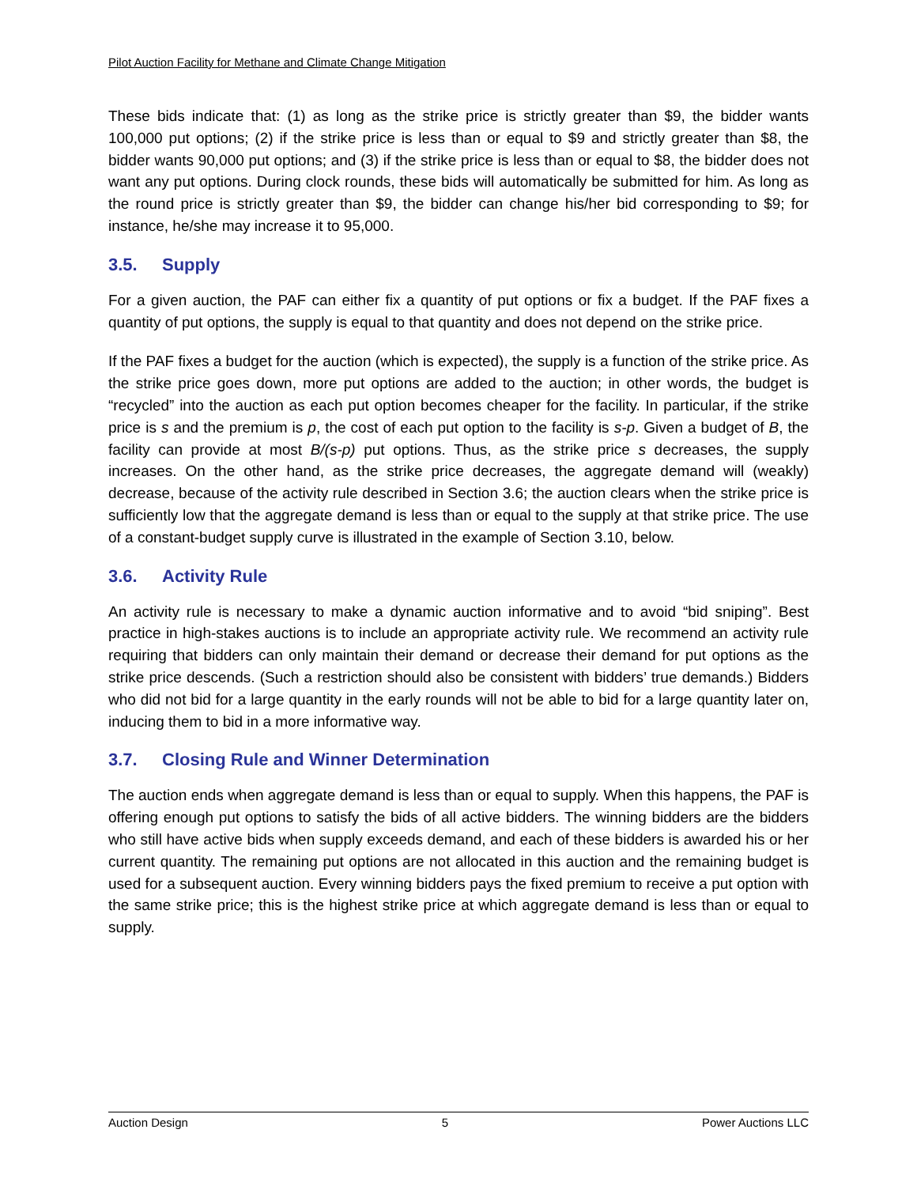Pilot Auction Facility for Methane and Climate Change Mitigation
These bids indicate that: (1) as long as the strike price is strictly greater than $9, the bidder wants 100,000 put options; (2) if the strike price is less than or equal to $9 and strictly greater than $8, the bidder wants 90,000 put options; and (3) if the strike price is less than or equal to $8, the bidder does not want any put options. During clock rounds, these bids will automatically be submitted for him. As long as the round price is strictly greater than $9, the bidder can change his/her bid corresponding to $9; for instance, he/she may increase it to 95,000.
3.5. Supply
For a given auction, the PAF can either fix a quantity of put options or fix a budget. If the PAF fixes a quantity of put options, the supply is equal to that quantity and does not depend on the strike price.
If the PAF fixes a budget for the auction (which is expected), the supply is a function of the strike price. As the strike price goes down, more put options are added to the auction; in other words, the budget is “recycled” into the auction as each put option becomes cheaper for the facility. In particular, if the strike price is s and the premium is p, the cost of each put option to the facility is s-p. Given a budget of B, the facility can provide at most B/(s-p) put options. Thus, as the strike price s decreases, the supply increases. On the other hand, as the strike price decreases, the aggregate demand will (weakly) decrease, because of the activity rule described in Section 3.6; the auction clears when the strike price is sufficiently low that the aggregate demand is less than or equal to the supply at that strike price. The use of a constant-budget supply curve is illustrated in the example of Section 3.10, below.
3.6. Activity Rule
An activity rule is necessary to make a dynamic auction informative and to avoid “bid sniping”. Best practice in high-stakes auctions is to include an appropriate activity rule. We recommend an activity rule requiring that bidders can only maintain their demand or decrease their demand for put options as the strike price descends. (Such a restriction should also be consistent with bidders’ true demands.) Bidders who did not bid for a large quantity in the early rounds will not be able to bid for a large quantity later on, inducing them to bid in a more informative way.
3.7. Closing Rule and Winner Determination
The auction ends when aggregate demand is less than or equal to supply. When this happens, the PAF is offering enough put options to satisfy the bids of all active bidders. The winning bidders are the bidders who still have active bids when supply exceeds demand, and each of these bidders is awarded his or her current quantity. The remaining put options are not allocated in this auction and the remaining budget is used for a subsequent auction. Every winning bidders pays the fixed premium to receive a put option with the same strike price; this is the highest strike price at which aggregate demand is less than or equal to supply.
Auction Design 5 Power Auctions LLC